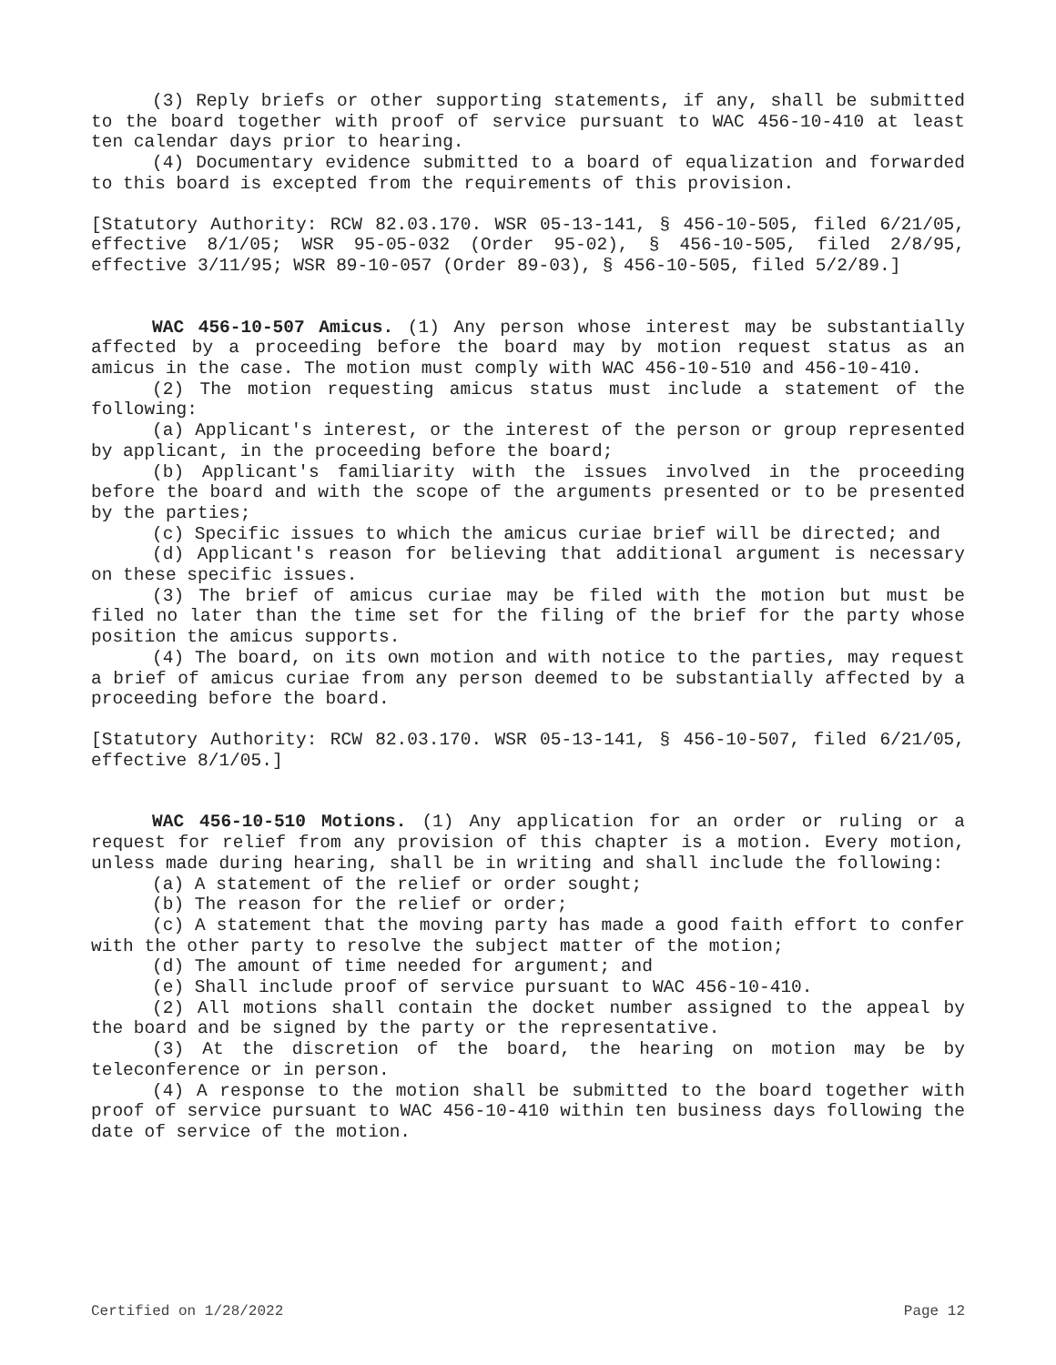(3) Reply briefs or other supporting statements, if any, shall be submitted to the board together with proof of service pursuant to WAC 456-10-410 at least ten calendar days prior to hearing.
(4) Documentary evidence submitted to a board of equalization and forwarded to this board is excepted from the requirements of this provision.
[Statutory Authority: RCW 82.03.170. WSR 05-13-141, § 456-10-505, filed 6/21/05, effective 8/1/05; WSR 95-05-032 (Order 95-02), § 456-10-505, filed 2/8/95, effective 3/11/95; WSR 89-10-057 (Order 89-03), § 456-10-505, filed 5/2/89.]
WAC 456-10-507 Amicus. (1) Any person whose interest may be substantially affected by a proceeding before the board may by motion request status as an amicus in the case. The motion must comply with WAC 456-10-510 and 456-10-410.
(2) The motion requesting amicus status must include a statement of the following:
(a) Applicant's interest, or the interest of the person or group represented by applicant, in the proceeding before the board;
(b) Applicant's familiarity with the issues involved in the proceeding before the board and with the scope of the arguments presented or to be presented by the parties;
(c) Specific issues to which the amicus curiae brief will be directed; and
(d) Applicant's reason for believing that additional argument is necessary on these specific issues.
(3) The brief of amicus curiae may be filed with the motion but must be filed no later than the time set for the filing of the brief for the party whose position the amicus supports.
(4) The board, on its own motion and with notice to the parties, may request a brief of amicus curiae from any person deemed to be substantially affected by a proceeding before the board.
[Statutory Authority: RCW 82.03.170. WSR 05-13-141, § 456-10-507, filed 6/21/05, effective 8/1/05.]
WAC 456-10-510 Motions. (1) Any application for an order or ruling or a request for relief from any provision of this chapter is a motion. Every motion, unless made during hearing, shall be in writing and shall include the following:
(a) A statement of the relief or order sought;
(b) The reason for the relief or order;
(c) A statement that the moving party has made a good faith effort to confer with the other party to resolve the subject matter of the motion;
(d) The amount of time needed for argument; and
(e) Shall include proof of service pursuant to WAC 456-10-410.
(2) All motions shall contain the docket number assigned to the appeal by the board and be signed by the party or the representative.
(3) At the discretion of the board, the hearing on motion may be by teleconference or in person.
(4) A response to the motion shall be submitted to the board together with proof of service pursuant to WAC 456-10-410 within ten business days following the date of service of the motion.
Certified on 1/28/2022 Page 12